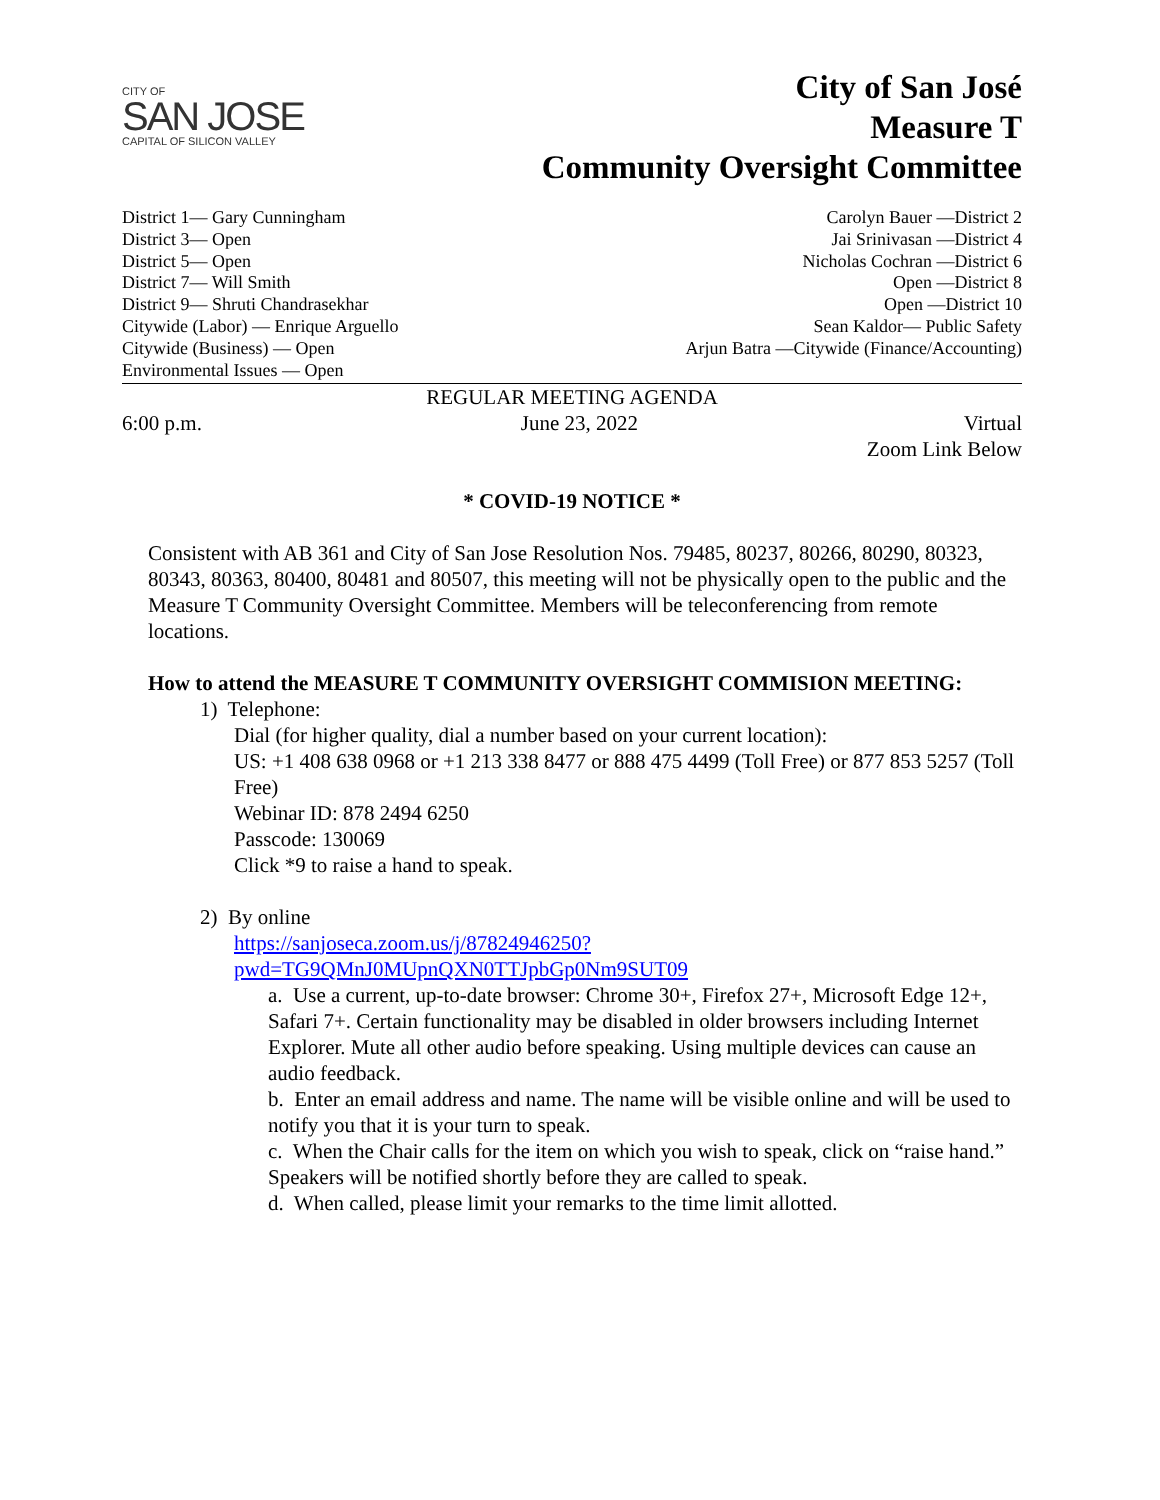CITY OF
SAN JOSE
CAPITAL OF SILICON VALLEY
City of San José
Measure T
Community Oversight Committee
District 1— Gary Cunningham
District 3— Open
District 5— Open
District 7— Will Smith
District 9— Shruti Chandrasekhar
Citywide (Labor) — Enrique Arguello
Citywide (Business) — Open
Environmental Issues — Open
Carolyn Bauer —District 2
Jai Srinivasan —District 4
Nicholas Cochran —District 6
Open —District 8
Open —District 10
Sean Kaldor— Public Safety
Arjun Batra —Citywide (Finance/Accounting)
REGULAR MEETING AGENDA
6:00 p.m. June 23, 2022 Virtual
Zoom Link Below
* COVID-19 NOTICE *
Consistent with AB 361 and City of San Jose Resolution Nos. 79485, 80237, 80266, 80290, 80323, 80343, 80363, 80400, 80481 and 80507, this meeting will not be physically open to the public and the Measure T Community Oversight Committee. Members will be teleconferencing from remote locations.
How to attend the MEASURE T COMMUNITY OVERSIGHT COMMISION MEETING:
1) Telephone:
Dial (for higher quality, dial a number based on your current location):
US: +1 408 638 0968 or +1 213 338 8477 or 888 475 4499 (Toll Free) or 877 853 5257 (Toll Free)
Webinar ID: 878 2494 6250
Passcode: 130069
Click *9 to raise a hand to speak.
2) By online
https://sanjoseca.zoom.us/j/87824946250?pwd=TG9QMnJ0MUpnQXN0TTJpbGp0Nm9SUT09
a. Use a current, up-to-date browser: Chrome 30+, Firefox 27+, Microsoft Edge 12+, Safari 7+. Certain functionality may be disabled in older browsers including Internet Explorer. Mute all other audio before speaking. Using multiple devices can cause an audio feedback.
b. Enter an email address and name. The name will be visible online and will be used to notify you that it is your turn to speak.
c. When the Chair calls for the item on which you wish to speak, click on “raise hand.” Speakers will be notified shortly before they are called to speak.
d. When called, please limit your remarks to the time limit allotted.